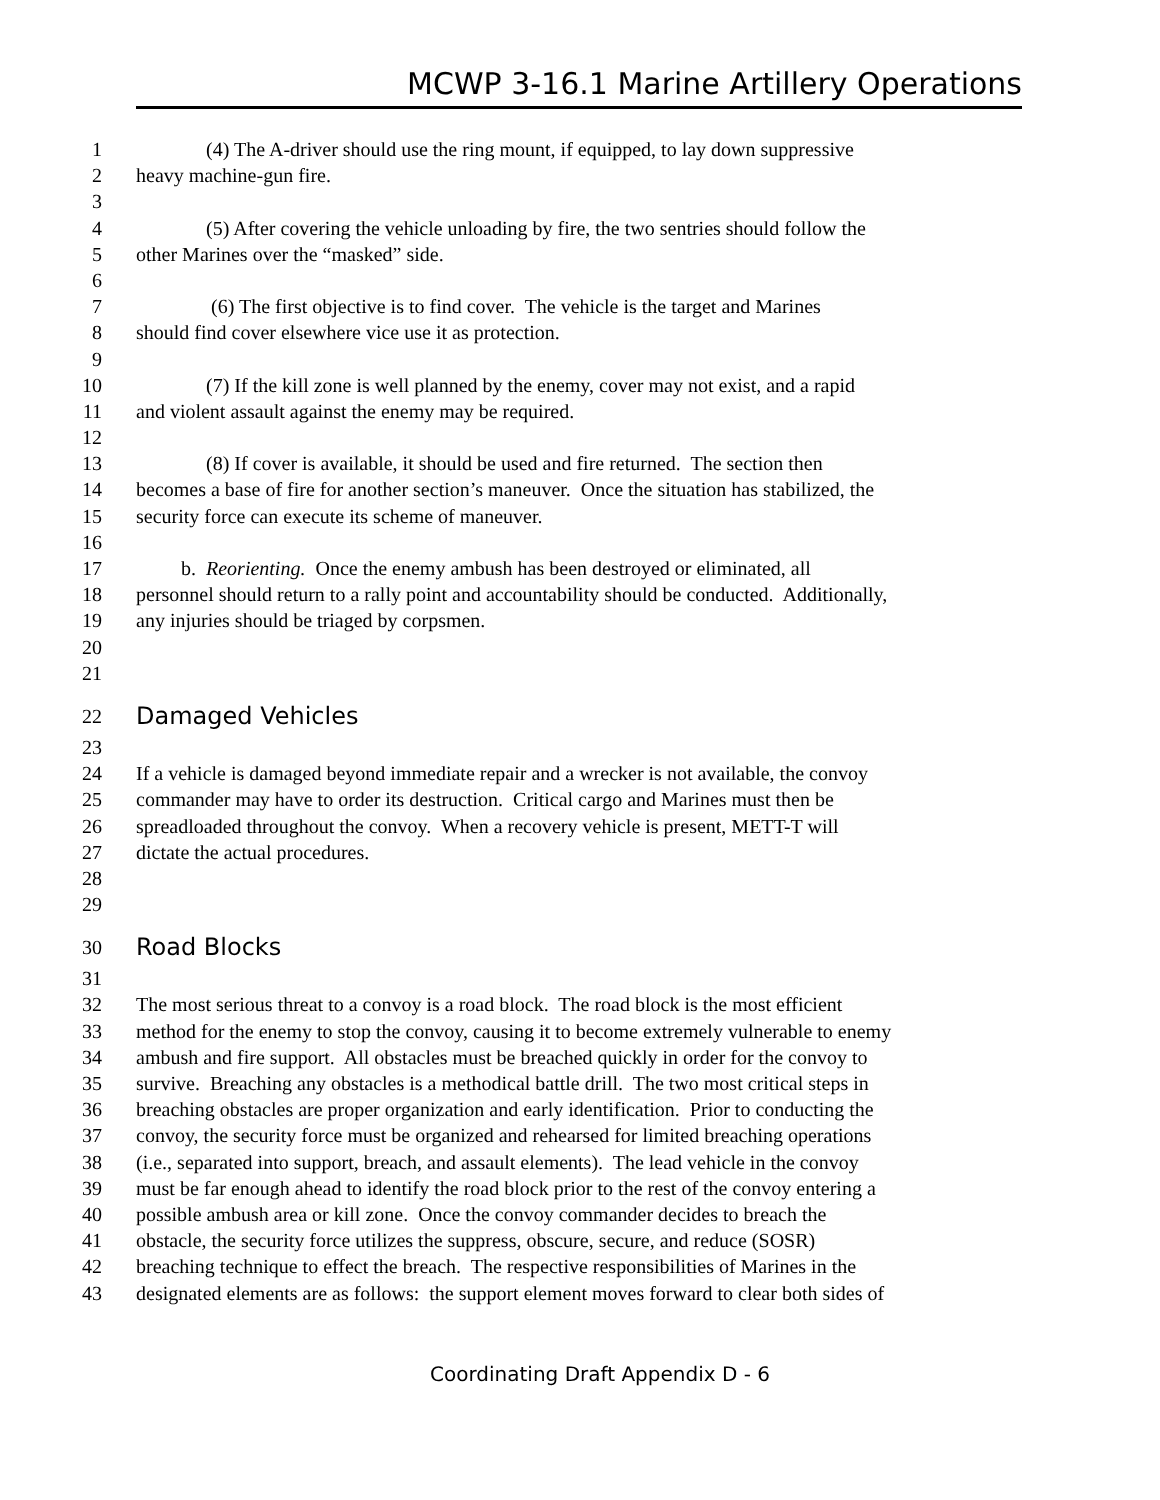MCWP 3-16.1 Marine Artillery Operations
1 (4) The A-driver should use the ring mount, if equipped, to lay down suppressive
2 heavy machine-gun fire.
3
4 (5) After covering the vehicle unloading by fire, the two sentries should follow the
5 other Marines over the “masked” side.
6
7 (6) The first objective is to find cover. The vehicle is the target and Marines
8 should find cover elsewhere vice use it as protection.
9
10 (7) If the kill zone is well planned by the enemy, cover may not exist, and a rapid
11 and violent assault against the enemy may be required.
12
13 (8) If cover is available, it should be used and fire returned. The section then
14 becomes a base of fire for another section’s maneuver. Once the situation has stabilized, the
15 security force can execute its scheme of maneuver.
16
17 b. Reorienting. Once the enemy ambush has been destroyed or eliminated, all
18 personnel should return to a rally point and accountability should be conducted. Additionally,
19 any injuries should be triaged by corpsmen.
20
21
22 Damaged Vehicles
23
24 If a vehicle is damaged beyond immediate repair and a wrecker is not available, the convoy
25 commander may have to order its destruction. Critical cargo and Marines must then be
26 spreadloaded throughout the convoy. When a recovery vehicle is present, METT-T will
27 dictate the actual procedures.
28
29
30 Road Blocks
31
32 The most serious threat to a convoy is a road block. The road block is the most efficient
33 method for the enemy to stop the convoy, causing it to become extremely vulnerable to enemy
34 ambush and fire support. All obstacles must be breached quickly in order for the convoy to
35 survive. Breaching any obstacles is a methodical battle drill. The two most critical steps in
36 breaching obstacles are proper organization and early identification. Prior to conducting the
37 convoy, the security force must be organized and rehearsed for limited breaching operations
38 (i.e., separated into support, breach, and assault elements). The lead vehicle in the convoy
39 must be far enough ahead to identify the road block prior to the rest of the convoy entering a
40 possible ambush area or kill zone. Once the convoy commander decides to breach the
41 obstacle, the security force utilizes the suppress, obscure, secure, and reduce (SOSR)
42 breaching technique to effect the breach. The respective responsibilities of Marines in the
43 designated elements are as follows: the support element moves forward to clear both sides of
Coordinating Draft Appendix D - 6